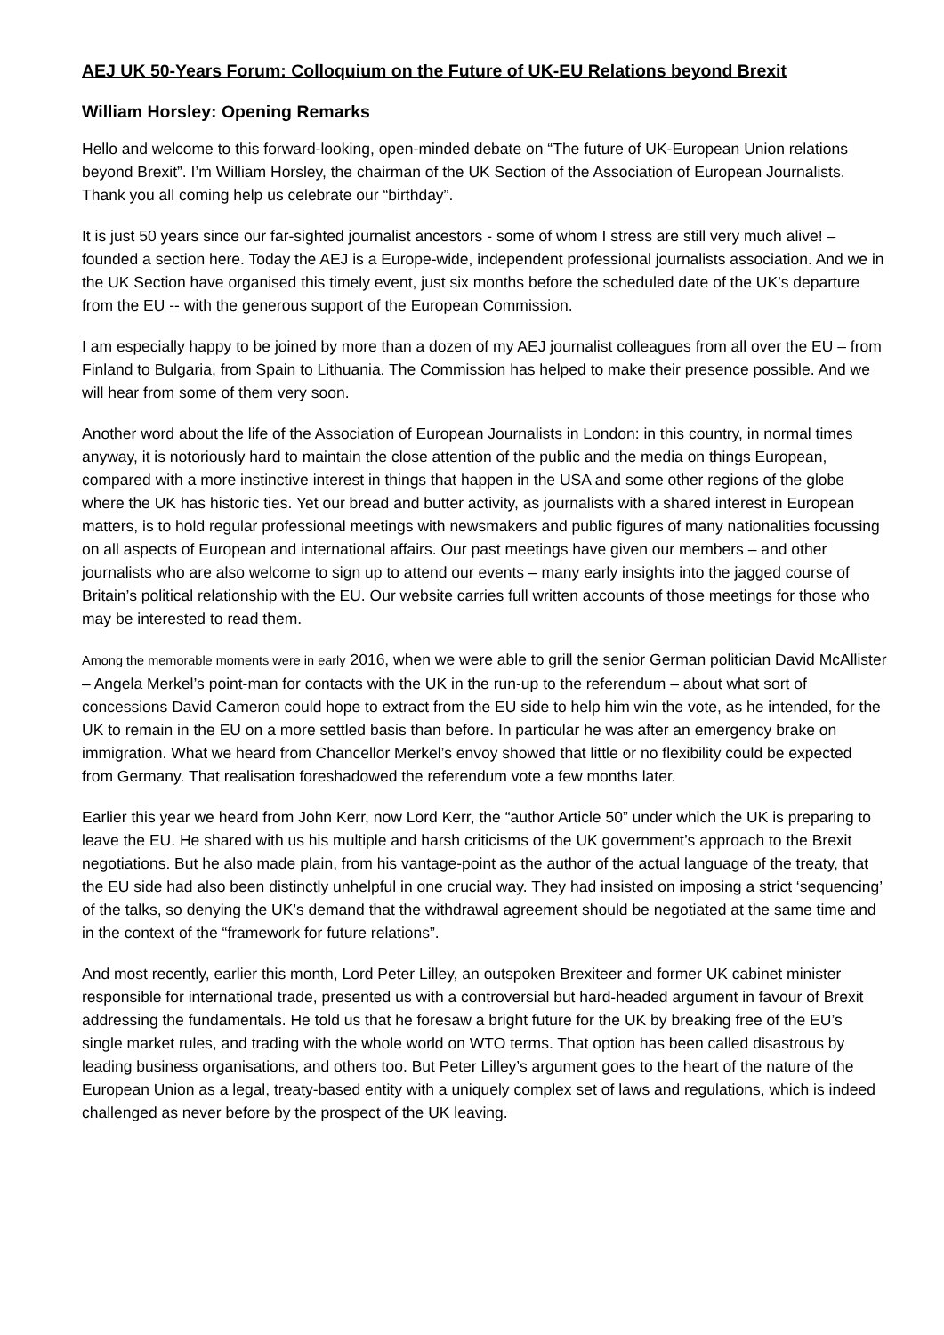AEJ UK 50-Years Forum: Colloquium on the Future of UK-EU Relations beyond Brexit
William Horsley: Opening Remarks
Hello and welcome to this forward-looking, open-minded debate on “The future of UK-European Union relations beyond Brexit”. I’m William Horsley, the chairman of the UK Section of the Association of European Journalists. Thank you all coming help us celebrate our “birthday”.
It is just 50 years since our far-sighted journalist ancestors - some of whom I stress are still very much alive! – founded a section here. Today the AEJ is a Europe-wide, independent professional journalists association. And we in the UK Section have organised this timely event, just six months before the scheduled date of the UK’s departure from the EU -- with the generous support of the European Commission.
I am especially happy to be joined by more than a dozen of my AEJ journalist colleagues from all over the EU – from Finland to Bulgaria, from Spain to Lithuania. The Commission has helped to make their presence possible. And we will hear from some of them very soon.
Another word about the life of the Association of European Journalists in London: in this country, in normal times anyway, it is notoriously hard to maintain the close attention of the public and the media on things European, compared with a more instinctive interest in things that happen in the USA and some other regions of the globe where the UK has historic ties. Yet our bread and butter activity, as journalists with a shared interest in European matters, is to hold regular professional meetings with newsmakers and public figures of many nationalities focussing on all aspects of European and international affairs. Our past meetings have given our members – and other journalists who are also welcome to sign up to attend our events – many early insights into the jagged course of Britain’s political relationship with the EU. Our website carries full written accounts of those meetings for those who may be interested to read them.
Among the memorable moments were in early 2016, when we were able to grill the senior German politician David McAllister – Angela Merkel’s point-man for contacts with the UK in the run-up to the referendum – about what sort of concessions David Cameron could hope to extract from the EU side to help him win the vote, as he intended, for the UK to remain in the EU on a more settled basis than before. In particular he was after an emergency brake on immigration. What we heard from Chancellor Merkel’s envoy showed that little or no flexibility could be expected from Germany. That realisation foreshadowed the referendum vote a few months later.
Earlier this year we heard from John Kerr, now Lord Kerr, the “author Article 50” under which the UK is preparing to leave the EU. He shared with us his multiple and harsh criticisms of the UK government’s approach to the Brexit negotiations. But he also made plain, from his vantage-point as the author of the actual language of the treaty, that the EU side had also been distinctly unhelpful in one crucial way. They had insisted on imposing a strict ‘sequencing’ of the talks, so denying the UK’s demand that the withdrawal agreement should be negotiated at the same time and in the context of the “framework for future relations”.
And most recently, earlier this month, Lord Peter Lilley, an outspoken Brexiteer and former UK cabinet minister responsible for international trade, presented us with a controversial but hard-headed argument in favour of Brexit addressing the fundamentals. He told us that he foresaw a bright future for the UK by breaking free of the EU’s single market rules, and trading with the whole world on WTO terms. That option has been called disastrous by leading business organisations, and others too. But Peter Lilley’s argument goes to the heart of the nature of the European Union as a legal, treaty-based entity with a uniquely complex set of laws and regulations, which is indeed challenged as never before by the prospect of the UK leaving.